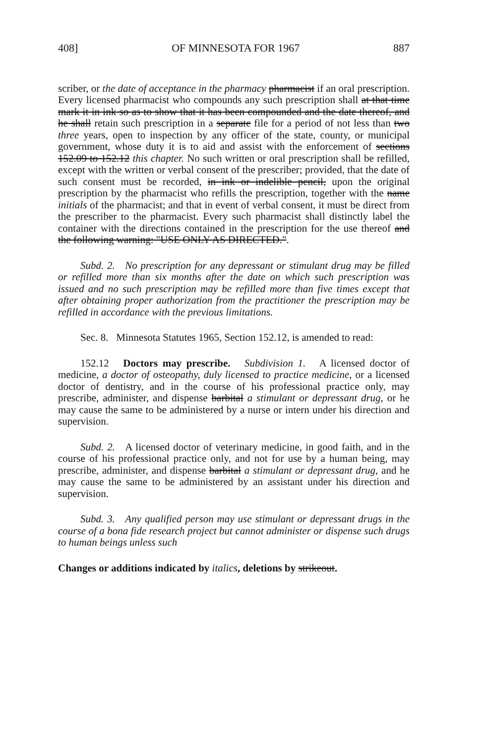408] OF MINNESOTA FOR 1967 887
scriber, or the date of acceptance in the pharmacy pharmacist if an oral prescription. Every licensed pharmacist who compounds any such prescription shall at that time mark it in ink so as to show that it has been compounded and the date thereof, and he shall retain such prescription in a separate file for a period of not less than two three years, open to inspection by any officer of the state, county, or municipal government, whose duty it is to aid and assist with the enforcement of sections 152.09 to 152.12 this chapter. No such written or oral prescription shall be refilled, except with the written or verbal consent of the prescriber; provided, that the date of such consent must be recorded, in ink or indelible pencil, upon the original prescription by the pharmacist who refills the prescription, together with the name initials of the pharmacist; and that in event of verbal consent, it must be direct from the prescriber to the pharmacist. Every such pharmacist shall distinctly label the container with the directions contained in the prescription for the use thereof and the following warning: "USE ONLY AS DIRECTED.".
Subd. 2. No prescription for any depressant or stimulant drug may be filled or refilled more than six months after the date on which such prescription was issued and no such prescription may be refilled more than five times except that after obtaining proper authorization from the practitioner the prescription may be refilled in accordance with the previous limitations.
Sec. 8. Minnesota Statutes 1965, Section 152.12, is amended to read:
152.12 Doctors may prescribe. Subdivision 1. A licensed doctor of medicine, a doctor of osteopathy, duly licensed to practice medicine, or a licensed doctor of dentistry, and in the course of his professional practice only, may prescribe, administer, and dispense barbital a stimulant or depressant drug, or he may cause the same to be administered by a nurse or intern under his direction and supervision.
Subd. 2. A licensed doctor of veterinary medicine, in good faith, and in the course of his professional practice only, and not for use by a human being, may prescribe, administer, and dispense barbital a stimulant or depressant drug, and he may cause the same to be administered by an assistant under his direction and supervision.
Subd. 3. Any qualified person may use stimulant or depressant drugs in the course of a bona fide research project but cannot administer or dispense such drugs to human beings unless such
Changes or additions indicated by italics, deletions by strikeout.